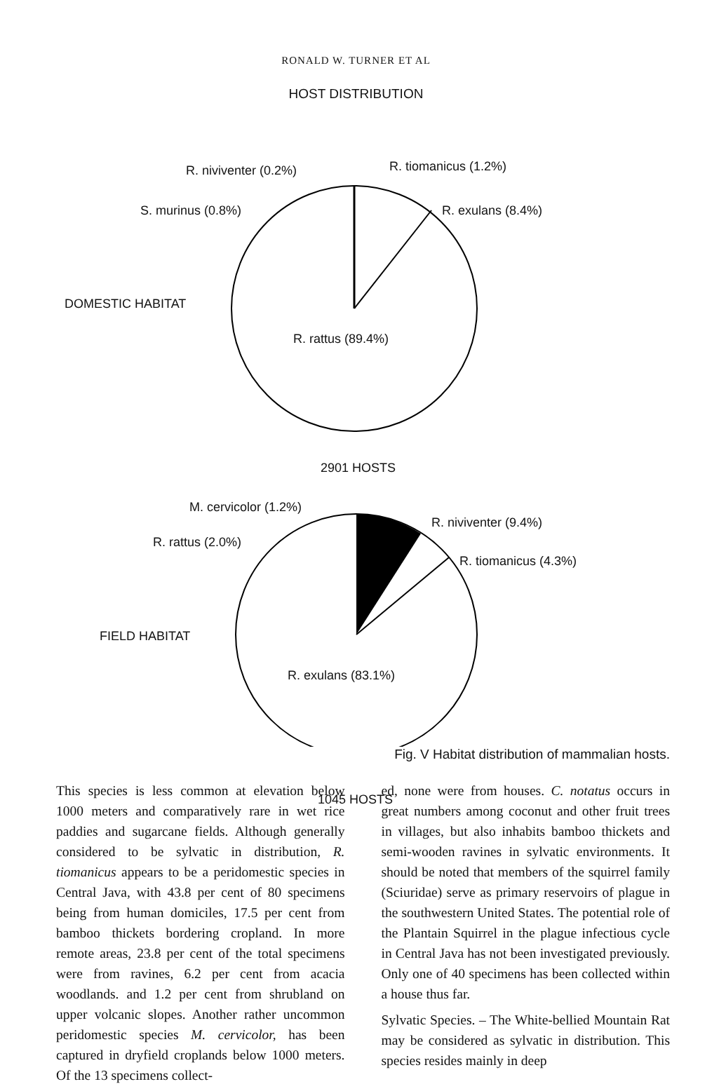RONALD W. TURNER ET AL
HOST DISTRIBUTION
R. niviventer (0.2%) R. tiomanicus (1.2%)
S. murinus (0.8%) R. exulans (8.4%)
DOMESTIC HABITAT
R. rattus (89.4%)
2901 HOSTS
M. cervicolor (1.2%)
R. niviventer (9.4%)
R. rattus (2.0%)
R. tiomanicus (4.3%)
FIELD HABITAT
R. exulans (83.1%)
1045 HOSTS
Fig. V Habitat distribution of mammalian hosts.
This species is less common at elevation below 1000 meters and comparatively rare in wet rice paddies and sugarcane fields. Although generally considered to be sylvatic in distribution, R. tiomanicus appears to be a peridomestic species in Central Java, with 43.8 per cent of 80 specimens being from human domiciles, 17.5 per cent from bamboo thickets bordering cropland. In more remote areas, 23.8 per cent of the total specimens were from ravines, 6.2 per cent from acacia woodlands. and 1.2 per cent from shrubland on upper volcanic slopes. Another rather uncommon peridomestic species M. cervicolor, has been captured in dryfield croplands below 1000 meters. Of the 13 specimens collect-
ed, none were from houses. C. notatus occurs in great numbers among coconut and other fruit trees in villages, but also inhabits bamboo thickets and semi-wooden ravines in sylvatic environments. It should be noted that members of the squirrel family (Sciuridae) serve as primary reservoirs of plague in the southwestern United States. The potential role of the Plantain Squirrel in the plague infectious cycle in Central Java has not been investigated previously. Only one of 40 specimens has been collected within a house thus far.
Sylvatic Species. – The White-bellied Mountain Rat may be considered as sylvatic in distribution. This species resides mainly in deep